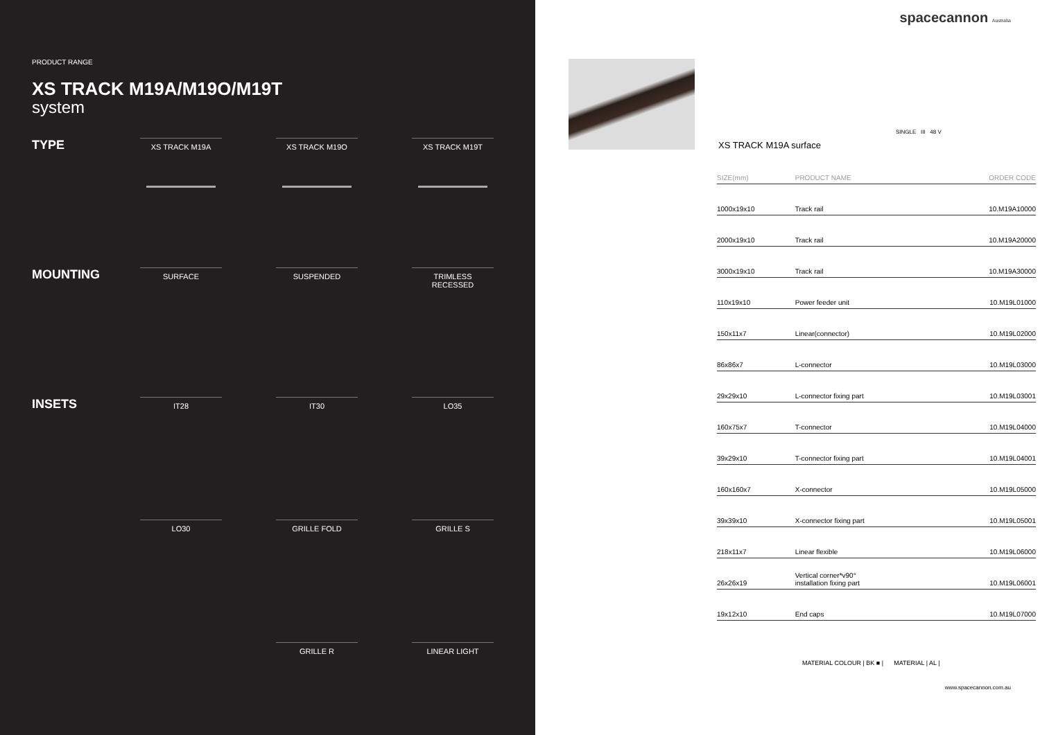PRODUCT RANGE
XS TRACK M19A/M19O/M19T
system
TYPE
XS TRACK M19A
XS TRACK M19O
XS TRACK M19T
MOUNTING
SURFACE
SUSPENDED
TRIMLESS RECESSED
INSETS
IT28
IT30
LO35
LO30
GRILLE FOLD
GRILLE S
GRILLE R
LINEAR LIGHT
spacecannon Australia
XS TRACK M19A surface
SINGLE III 48 V
| SIZE(mm) | PRODUCT NAME | ORDER CODE |
| --- | --- | --- |
| 1000x19x10 | Track rail | 10.M19A10000 |
| 2000x19x10 | Track rail | 10.M19A20000 |
| 3000x19x10 | Track rail | 10.M19A30000 |
| 110x19x10 | Power feeder unit | 10.M19L01000 |
| 150x11x7 | Linear(connector) | 10.M19L02000 |
| 86x86x7 | L-connector | 10.M19L03000 |
| 29x29x10 | L-connector fixing part | 10.M19L03001 |
| 160x75x7 | T-connector | 10.M19L04000 |
| 39x29x10 | T-connector fixing part | 10.M19L04001 |
| 160x160x7 | X-connector | 10.M19L05000 |
| 39x39x10 | X-connector fixing part | 10.M19L05001 |
| 218x11x7 | Linear flexible | 10.M19L06000 |
| 26x26x19 | Vertical corner*v90° installation fixing part | 10.M19L06001 |
| 19x12x10 | End caps | 10.M19L07000 |
MATERIAL COLOUR | BK ■ | MATERIAL | AL |
www.spacecannon.com.au